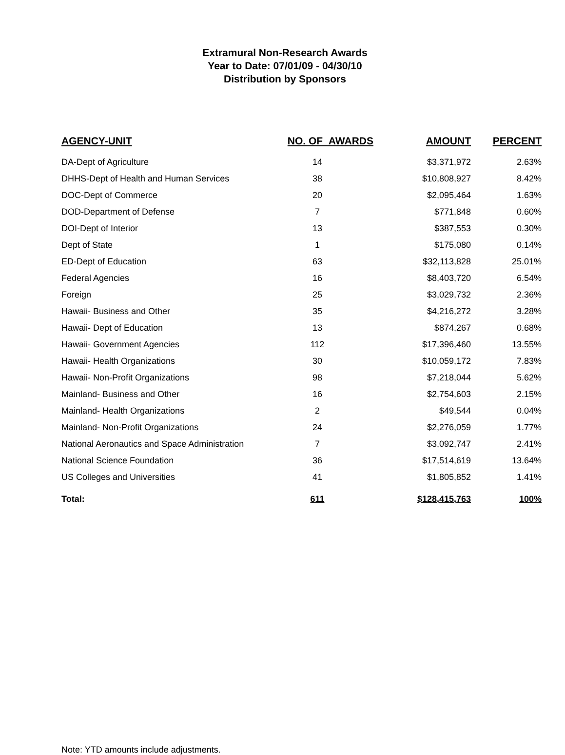Extramural Non-Research Awards
Year to Date: 07/01/09 - 04/30/10
Distribution by Sponsors
| AGENCY-UNIT | NO. OF AWARDS | AMOUNT | PERCENT |
| --- | --- | --- | --- |
| DA-Dept of Agriculture | 14 | $3,371,972 | 2.63% |
| DHHS-Dept of Health and Human Services | 38 | $10,808,927 | 8.42% |
| DOC-Dept of Commerce | 20 | $2,095,464 | 1.63% |
| DOD-Department of Defense | 7 | $771,848 | 0.60% |
| DOI-Dept of Interior | 13 | $387,553 | 0.30% |
| Dept of State | 1 | $175,080 | 0.14% |
| ED-Dept of Education | 63 | $32,113,828 | 25.01% |
| Federal Agencies | 16 | $8,403,720 | 6.54% |
| Foreign | 25 | $3,029,732 | 2.36% |
| Hawaii- Business and Other | 35 | $4,216,272 | 3.28% |
| Hawaii- Dept of Education | 13 | $874,267 | 0.68% |
| Hawaii- Government Agencies | 112 | $17,396,460 | 13.55% |
| Hawaii- Health Organizations | 30 | $10,059,172 | 7.83% |
| Hawaii- Non-Profit Organizations | 98 | $7,218,044 | 5.62% |
| Mainland- Business and Other | 16 | $2,754,603 | 2.15% |
| Mainland- Health Organizations | 2 | $49,544 | 0.04% |
| Mainland- Non-Profit Organizations | 24 | $2,276,059 | 1.77% |
| National Aeronautics and Space Administration | 7 | $3,092,747 | 2.41% |
| National Science Foundation | 36 | $17,514,619 | 13.64% |
| US Colleges and Universities | 41 | $1,805,852 | 1.41% |
| Total: | 611 | $128,415,763 | 100% |
Note: YTD amounts include adjustments.